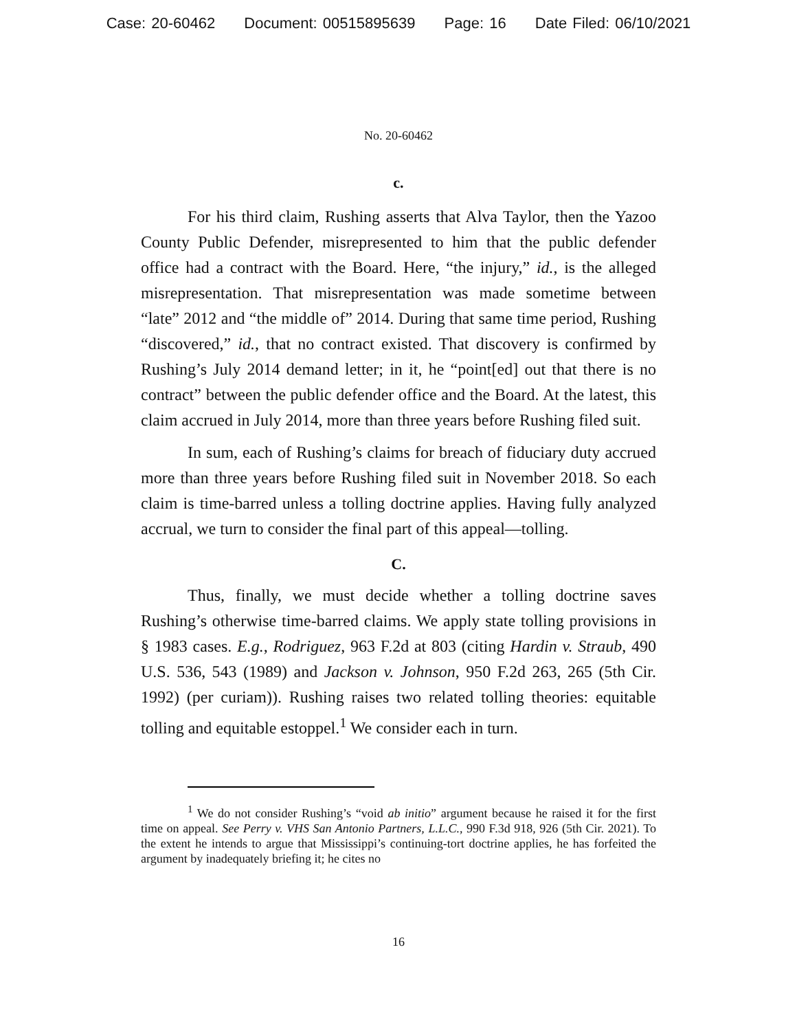Case: 20-60462 Document: 00515895639 Page: 16 Date Filed: 06/10/2021
No. 20-60462
c.
For his third claim, Rushing asserts that Alva Taylor, then the Yazoo County Public Defender, misrepresented to him that the public defender office had a contract with the Board. Here, “the injury,” id., is the alleged misrepresentation. That misrepresentation was made sometime between “late” 2012 and “the middle of” 2014. During that same time period, Rushing “discovered,” id., that no contract existed. That discovery is confirmed by Rushing’s July 2014 demand letter; in it, he “point[ed] out that there is no contract” between the public defender office and the Board. At the latest, this claim accrued in July 2014, more than three years before Rushing filed suit.
In sum, each of Rushing’s claims for breach of fiduciary duty accrued more than three years before Rushing filed suit in November 2018. So each claim is time-barred unless a tolling doctrine applies. Having fully analyzed accrual, we turn to consider the final part of this appeal—tolling.
C.
Thus, finally, we must decide whether a tolling doctrine saves Rushing’s otherwise time-barred claims. We apply state tolling provisions in § 1983 cases. E.g., Rodriguez, 963 F.2d at 803 (citing Hardin v. Straub, 490 U.S. 536, 543 (1989) and Jackson v. Johnson, 950 F.2d 263, 265 (5th Cir. 1992) (per curiam)). Rushing raises two related tolling theories: equitable tolling and equitable estoppel.<sup>1</sup> We consider each in turn.
<sup>1</sup> We do not consider Rushing’s “void ab initio” argument because he raised it for the first time on appeal. See Perry v. VHS San Antonio Partners, L.L.C., 990 F.3d 918, 926 (5th Cir. 2021). To the extent he intends to argue that Mississippi’s continuing-tort doctrine applies, he has forfeited the argument by inadequately briefing it; he cites no
16